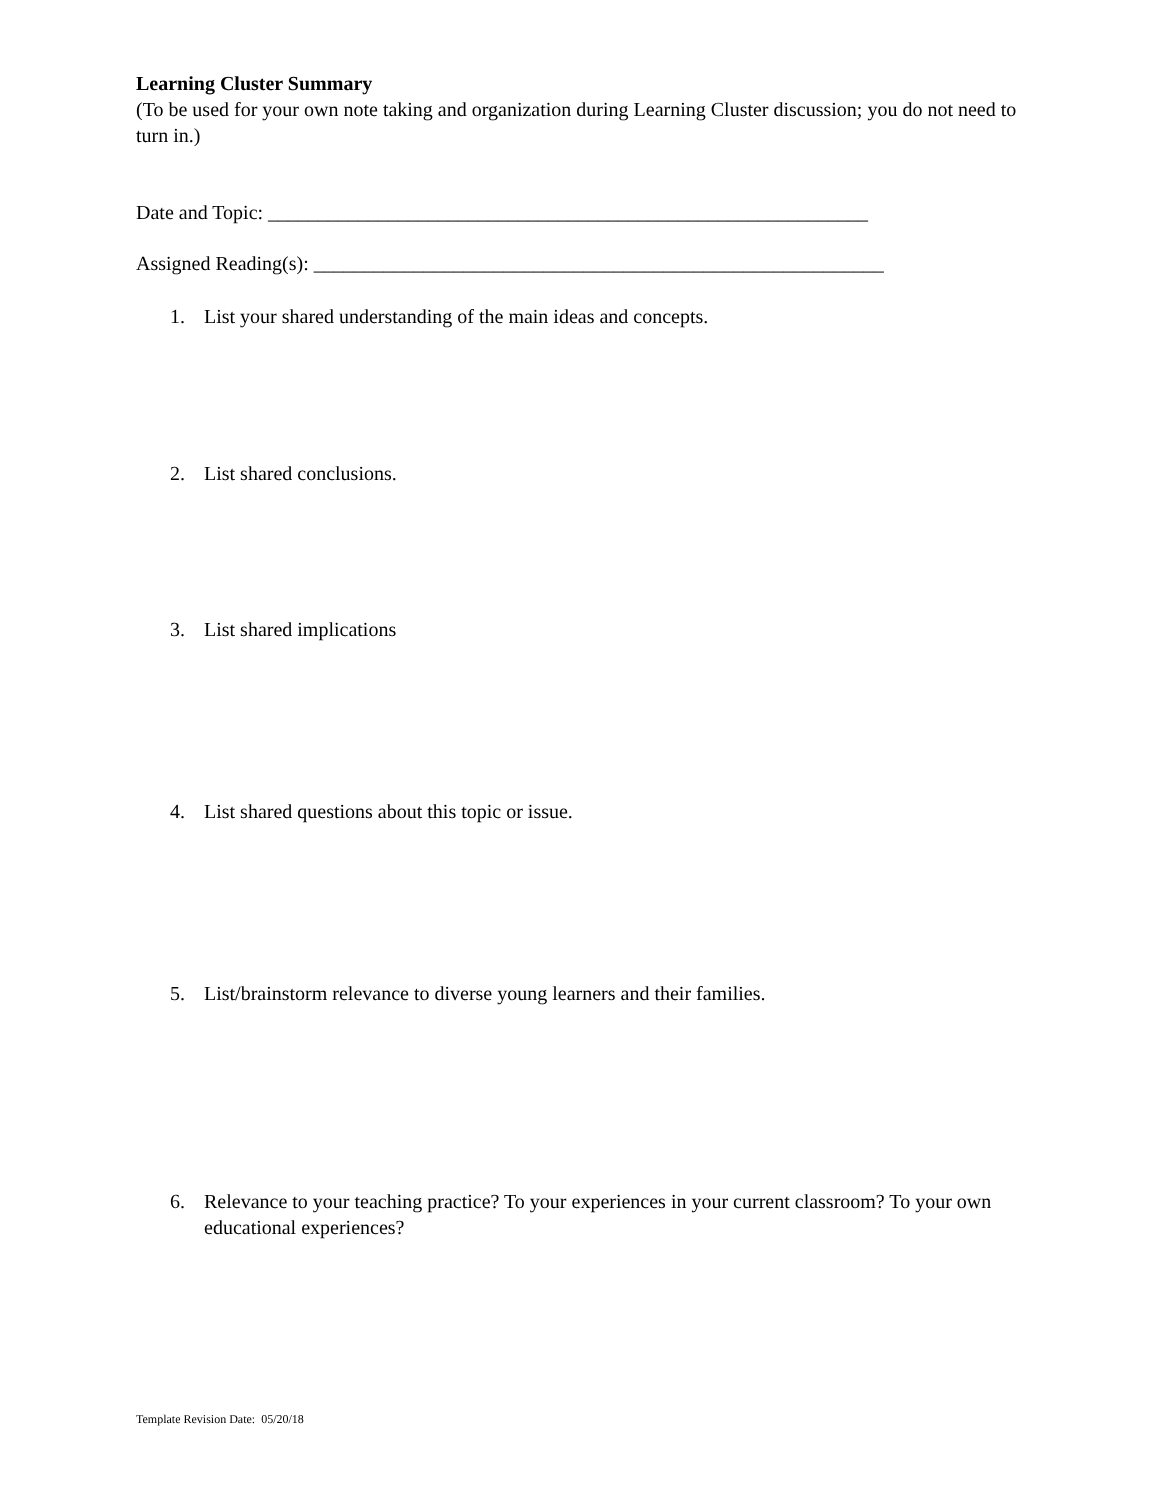Learning Cluster Summary
(To be used for your own note taking and organization during Learning Cluster discussion; you do not need to turn in.)
Date and Topic: ____________________________________________________________
Assigned Reading(s): _________________________________________________________
1. List your shared understanding of the main ideas and concepts.
2. List shared conclusions.
3. List shared implications
4. List shared questions about this topic or issue.
5. List/brainstorm relevance to diverse young learners and their families.
6. Relevance to your teaching practice? To your experiences in your current classroom? To your own educational experiences?
Template Revision Date: 05/20/18